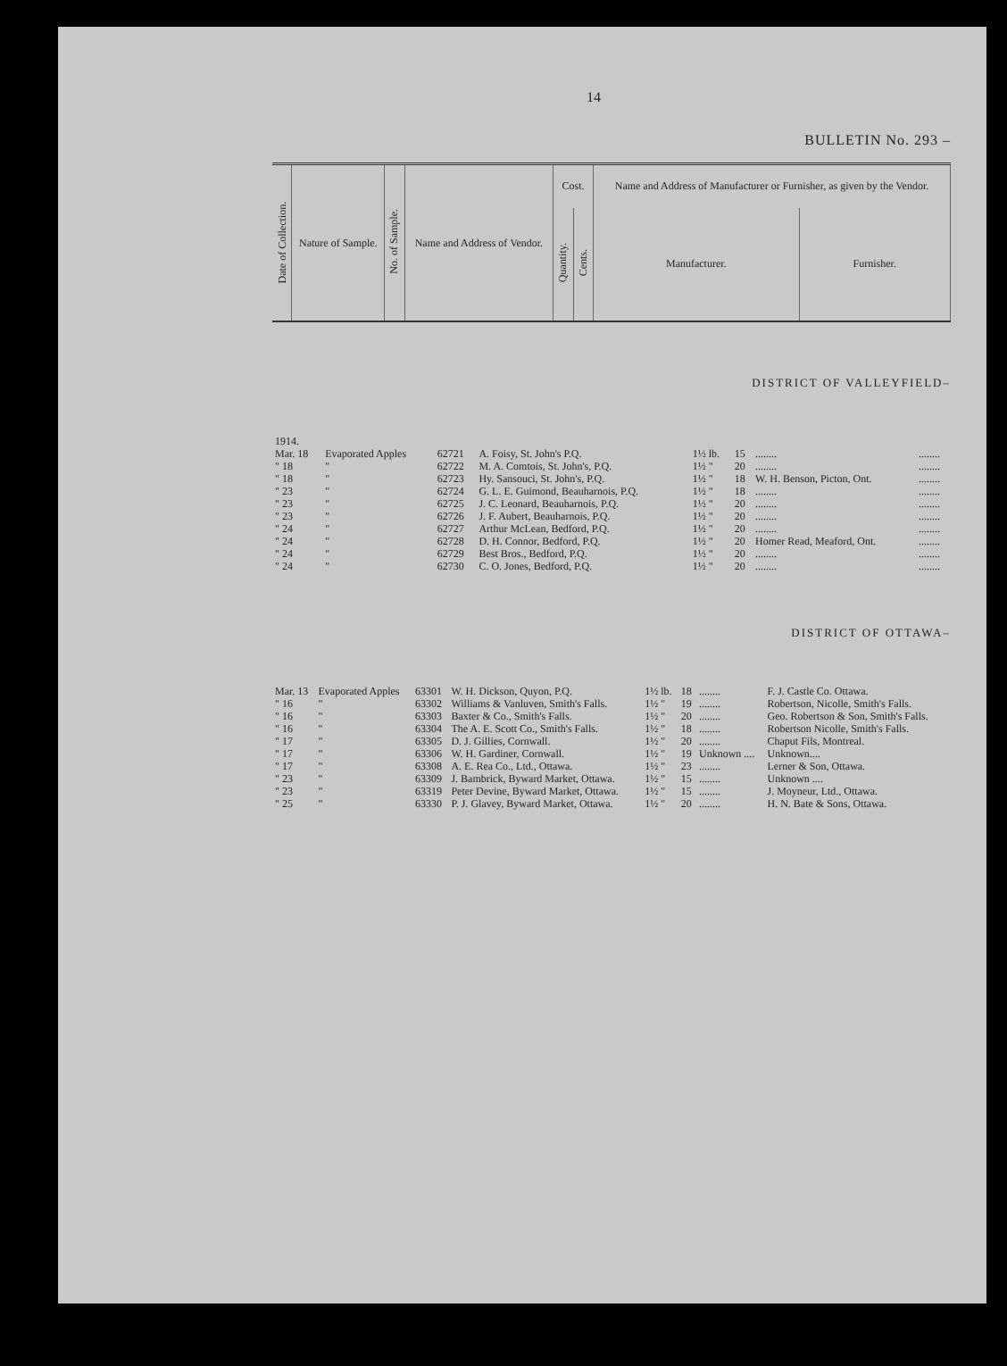14
BULLETIN No. 293 –
| Date of Collection. | Nature of Sample. | No. of Sample. | Name and Address of Vendor. | Cost. | | Name and Address of Manufacturer or Furnisher, as given by the Vendor. | |
| --- | --- | --- | --- | --- | --- | --- | --- |
| | | | | Quantity. | Cents. | Manufacturer. | Furnisher. |
DISTRICT OF VALLEYFIELD–
| 1914. | | | | | | | |
| Mar. 18 | Evaporated Apples | 62721 | A. Foisy, St. John's P.Q. | 1½ lb. | 15 | ........ | ........ |
| " 18 | " | 62722 | M. A. Comtois, St. John's, P.Q. | 1½ " | 20 | ........ | ........ |
| " 18 | " | 62723 | Hy. Sansouci, St. John's, P.Q. | 1½ " | 18 | W. H. Benson, Picton, Ont. | ........ |
| " 23 | " | 62724 | G. L. E. Guimond, Beauharnois, P.Q. | 1½ " | 18 | ........ | ........ |
| " 23 | " | 62725 | J. C. Leonard, Beauharnois, P.Q. | 1½ " | 20 | ........ | ........ |
| " 23 | " | 62726 | J. F. Aubert, Beauharnois, P.Q. | 1½ " | 20 | ........ | ........ |
| " 24 | " | 62727 | Arthur McLean, Bedford, P.Q. | 1½ " | 20 | ........ | ........ |
| " 24 | " | 62728 | D. H. Connor, Bedford, P.Q. | 1½ " | 20 | Homer Read, Meaford, Ont. | ........ |
| " 24 | " | 62729 | Best Bros., Bedford, P.Q. | 1½ " | 20 | ........ | ........ |
| " 24 | " | 62730 | C. O. Jones, Bedford, P.Q. | 1½ " | 20 | ........ | ........ |
DISTRICT OF OTTAWA–
| Mar. 13 | Evaporated Apples | 63301 | W. H. Dickson, Quyon, P.Q. | 1½ lb. | 18 | ........ | F. J. Castle Co. Ottawa. |
| " 16 | " | 63302 | Williams & Vanluven, Smith's Falls. | 1½ " | 19 | ........ | Robertson, Nicolle, Smith's Falls. |
| " 16 | " | 63303 | Baxter & Co., Smith's Falls. | 1½ " | 20 | ........ | Geo. Robertson & Son, Smith's Falls. |
| " 16 | " | 63304 | The A. E. Scott Co., Smith's Falls. | 1½ " | 18 | ........ | Robertson Nicolle, Smith's Falls. |
| " 17 | " | 63305 | D. J. Gillies, Cornwall. | 1½ " | 20 | ........ | Chaput Fils, Montreal. |
| " 17 | " | 63306 | W. H. Gardiner, Cornwall. | 1½ " | 19 | Unknown .... | Unknown.... |
| " 17 | " | 63308 | A. E. Rea Co., Ltd., Ottawa. | 1½ " | 23 | ........ | Lerner & Son, Ottawa. |
| " 23 | " | 63309 | J. Bambrick, Byward Market, Ottawa. | 1½ " | 15 | ........ | Unknown .... |
| " 23 | " | 63319 | Peter Devine, Byward Market, Ottawa. | 1½ " | 15 | ........ | J. Moyneur, Ltd., Ottawa. |
| " 25 | " | 63330 | P. J. Glavey, Byward Market, Ottawa. | 1½ " | 20 | ........ | H. N. Bate & Sons, Ottawa. |